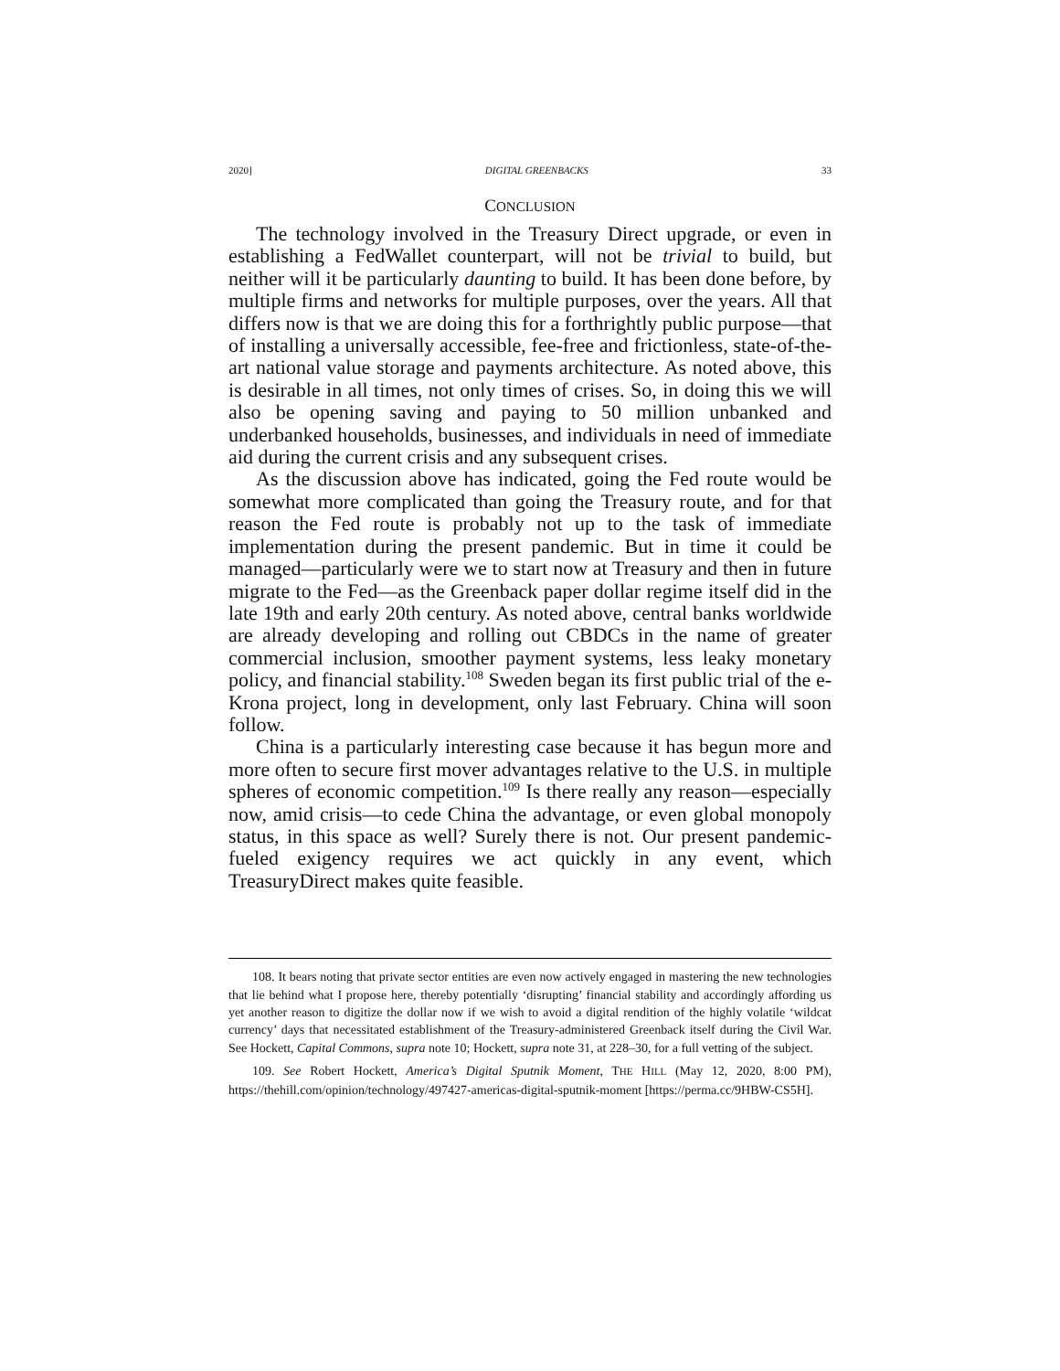2020] DIGITAL GREENBACKS 33
CONCLUSION
The technology involved in the Treasury Direct upgrade, or even in establishing a FedWallet counterpart, will not be trivial to build, but neither will it be particularly daunting to build. It has been done before, by multiple firms and networks for multiple purposes, over the years. All that differs now is that we are doing this for a forthrightly public purpose—that of installing a universally accessible, fee-free and frictionless, state-of-the-art national value storage and payments architecture. As noted above, this is desirable in all times, not only times of crises. So, in doing this we will also be opening saving and paying to 50 million unbanked and underbanked households, businesses, and individuals in need of immediate aid during the current crisis and any subsequent crises.
As the discussion above has indicated, going the Fed route would be somewhat more complicated than going the Treasury route, and for that reason the Fed route is probably not up to the task of immediate implementation during the present pandemic. But in time it could be managed—particularly were we to start now at Treasury and then in future migrate to the Fed—as the Greenback paper dollar regime itself did in the late 19th and early 20th century. As noted above, central banks worldwide are already developing and rolling out CBDCs in the name of greater commercial inclusion, smoother payment systems, less leaky monetary policy, and financial stability.<sup>108</sup> Sweden began its first public trial of the e-Krona project, long in development, only last February. China will soon follow.
China is a particularly interesting case because it has begun more and more often to secure first mover advantages relative to the U.S. in multiple spheres of economic competition.<sup>109</sup> Is there really any reason—especially now, amid crisis—to cede China the advantage, or even global monopoly status, in this space as well? Surely there is not. Our present pandemic-fueled exigency requires we act quickly in any event, which TreasuryDirect makes quite feasible.
108. It bears noting that private sector entities are even now actively engaged in mastering the new technologies that lie behind what I propose here, thereby potentially ‘disrupting’ financial stability and accordingly affording us yet another reason to digitize the dollar now if we wish to avoid a digital rendition of the highly volatile ‘wildcat currency’ days that necessitated establishment of the Treasury-administered Greenback itself during the Civil War. See Hockett, Capital Commons, supra note 10; Hockett, supra note 31, at 228–30, for a full vetting of the subject.
109. See Robert Hockett, America’s Digital Sputnik Moment, THE HILL (May 12, 2020, 8:00 PM), https://thehill.com/opinion/technology/497427-americas-digital-sputnik-moment [https://perma.cc/9HBW-CS5H].